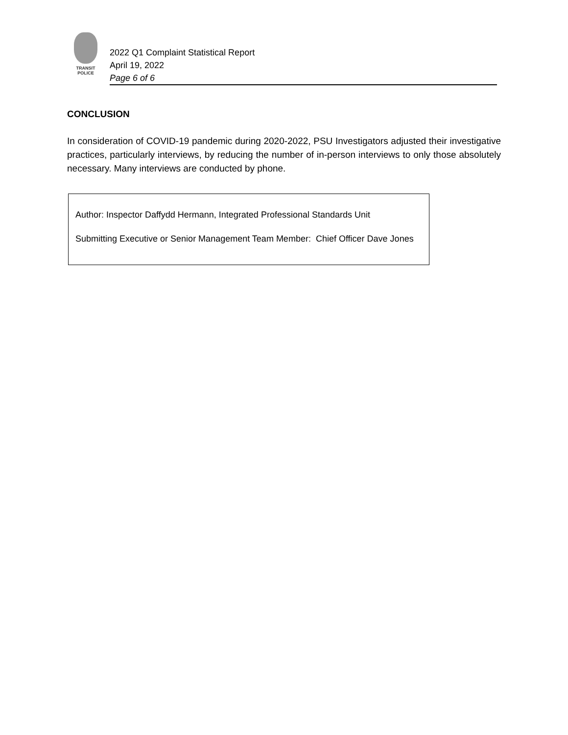TRANSIT
POLICE
2022 Q1 Complaint Statistical Report
April 19, 2022
Page 6 of 6
CONCLUSION
In consideration of COVID-19 pandemic during 2020-2022, PSU Investigators adjusted their investigative practices, particularly interviews, by reducing the number of in-person interviews to only those absolutely necessary. Many interviews are conducted by phone.
Author: Inspector Daffydd Hermann, Integrated Professional Standards Unit
Submitting Executive or Senior Management Team Member: Chief Officer Dave Jones